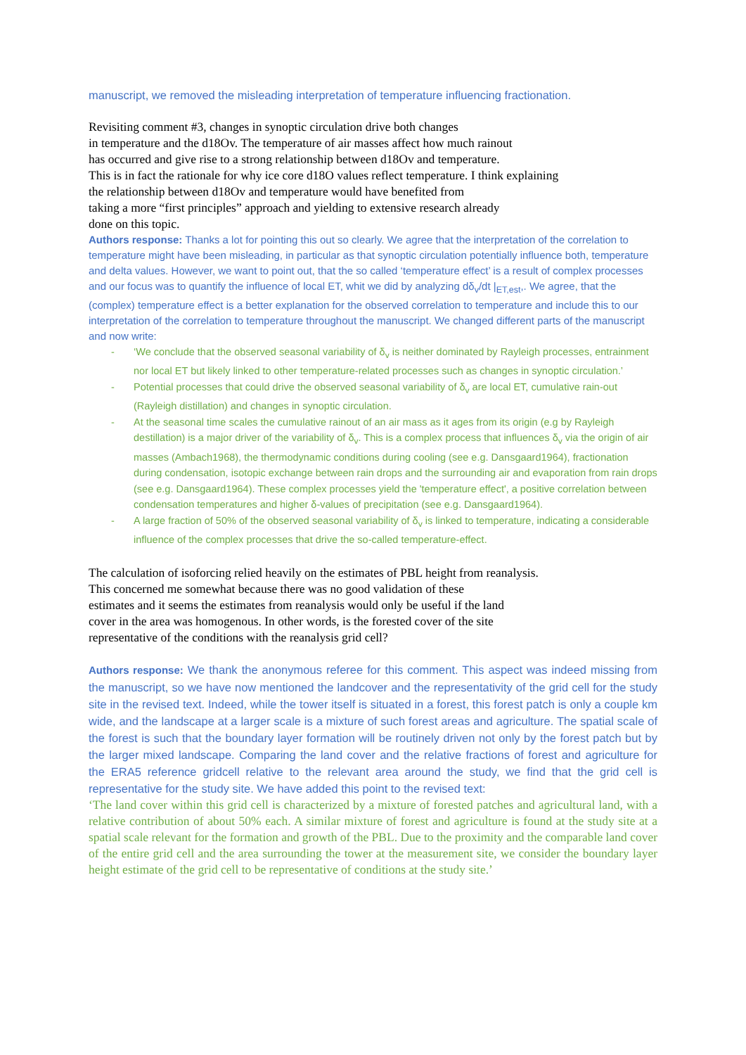manuscript, we removed the misleading interpretation of temperature influencing fractionation.
Revisiting comment #3, changes in synoptic circulation drive both changes
in temperature and the d18Ov. The temperature of air masses affect how much rainout
has occurred and give rise to a strong relationship between d18Ov and temperature.
This is in fact the rationale for why ice core d18O values reflect temperature. I think explaining
the relationship between d18Ov and temperature would have benefited from
taking a more “first principles” approach and yielding to extensive research already
done on this topic.
Authors response: Thanks a lot for pointing this out so clearly. We agree that the interpretation of the correlation to temperature might have been misleading, in particular as that synoptic circulation potentially influence both, temperature and delta values. However, we want to point out, that the so called ‘temperature effect’ is a result of complex processes and our focus was to quantify the influence of local ET, whit we did by analyzing dδ<sub>v</sub>/dt |<sub>ET,est</sub>,. We agree, that the (complex) temperature effect is a better explanation for the observed correlation to temperature and include this to our interpretation of the correlation to temperature throughout the manuscript. We changed different parts of the manuscript and now write:
- ‘We conclude that the observed seasonal variability of δ<sub>v</sub> is neither dominated by Rayleigh processes, entrainment nor local ET but likely linked to other temperature-related processes such as changes in synoptic circulation.’
- Potential processes that could drive the observed seasonal variability of δ<sub>v</sub> are local ET, cumulative rain-out (Rayleigh distillation) and changes in synoptic circulation.
- At the seasonal time scales the cumulative rainout of an air mass as it ages from its origin (e.g by Rayleigh destillation) is a major driver of the variability of δ<sub>v</sub>. This is a complex process that influences δ<sub>v</sub> via the origin of air masses (Ambach1968), the thermodynamic conditions during cooling (see e.g. Dansgaard1964), fractionation during condensation, isotopic exchange between rain drops and the surrounding air and evaporation from rain drops (see e.g. Dansgaard1964). These complex processes yield the 'temperature effect', a positive correlation between condensation temperatures and higher δ-values of precipitation (see e.g. Dansgaard1964).
- A large fraction of 50% of the observed seasonal variability of δ<sub>v</sub> is linked to temperature, indicating a considerable influence of the complex processes that drive the so-called temperature-effect.
The calculation of isoforcing relied heavily on the estimates of PBL height from reanalysis.
This concerned me somewhat because there was no good validation of these
estimates and it seems the estimates from reanalysis would only be useful if the land
cover in the area was homogenous. In other words, is the forested cover of the site
representative of the conditions with the reanalysis grid cell?
Authors response: We thank the anonymous referee for this comment. This aspect was indeed missing from the manuscript, so we have now mentioned the landcover and the representativity of the grid cell for the study site in the revised text. Indeed, while the tower itself is situated in a forest, this forest patch is only a couple km wide, and the landscape at a larger scale is a mixture of such forest areas and agriculture. The spatial scale of the forest is such that the boundary layer formation will be routinely driven not only by the forest patch but by the larger mixed landscape. Comparing the land cover and the relative fractions of forest and agriculture for the ERA5 reference gridcell relative to the relevant area around the study, we find that the grid cell is representative for the study site. We have added this point to the revised text:
‘The land cover within this grid cell is characterized by a mixture of forested patches and agricultural land, with a relative contribution of about 50% each. A similar mixture of forest and agriculture is found at the study site at a spatial scale relevant for the formation and growth of the PBL. Due to the proximity and the comparable land cover of the entire grid cell and the area surrounding the tower at the measurement site, we consider the boundary layer height estimate of the grid cell to be representative of conditions at the study site.’